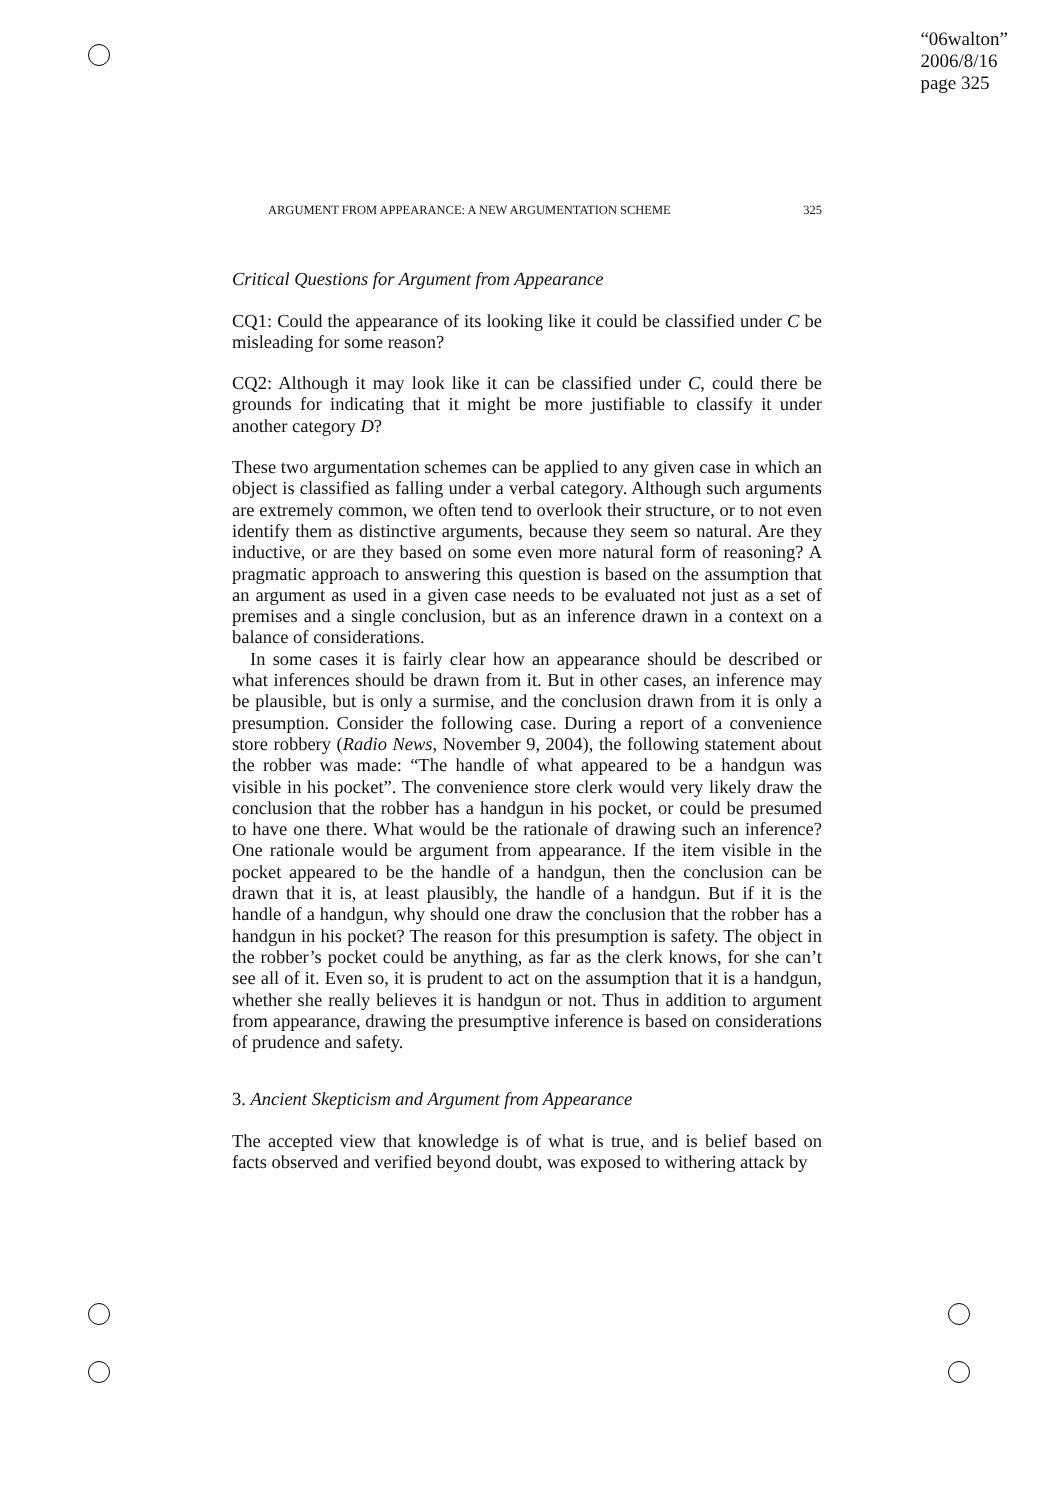“06walton”
2006/8/16
page 325
ARGUMENT FROM APPEARANCE: A NEW ARGUMENTATION SCHEME 325
Critical Questions for Argument from Appearance
CQ1: Could the appearance of its looking like it could be classified under C be misleading for some reason?
CQ2: Although it may look like it can be classified under C, could there be grounds for indicating that it might be more justifiable to classify it under another category D?
These two argumentation schemes can be applied to any given case in which an object is classified as falling under a verbal category. Although such arguments are extremely common, we often tend to overlook their structure, or to not even identify them as distinctive arguments, because they seem so natural. Are they inductive, or are they based on some even more natural form of reasoning? A pragmatic approach to answering this question is based on the assumption that an argument as used in a given case needs to be evaluated not just as a set of premises and a single conclusion, but as an inference drawn in a context on a balance of considerations.
In some cases it is fairly clear how an appearance should be described or what inferences should be drawn from it. But in other cases, an inference may be plausible, but is only a surmise, and the conclusion drawn from it is only a presumption. Consider the following case. During a report of a convenience store robbery (Radio News, November 9, 2004), the following statement about the robber was made: “The handle of what appeared to be a handgun was visible in his pocket”. The convenience store clerk would very likely draw the conclusion that the robber has a handgun in his pocket, or could be presumed to have one there. What would be the rationale of drawing such an inference? One rationale would be argument from appearance. If the item visible in the pocket appeared to be the handle of a handgun, then the conclusion can be drawn that it is, at least plausibly, the handle of a handgun. But if it is the handle of a handgun, why should one draw the conclusion that the robber has a handgun in his pocket? The reason for this presumption is safety. The object in the robber’s pocket could be anything, as far as the clerk knows, for she can’t see all of it. Even so, it is prudent to act on the assumption that it is a handgun, whether she really believes it is handgun or not. Thus in addition to argument from appearance, drawing the presumptive inference is based on considerations of prudence and safety.
3. Ancient Skepticism and Argument from Appearance
The accepted view that knowledge is of what is true, and is belief based on facts observed and verified beyond doubt, was exposed to withering attack by